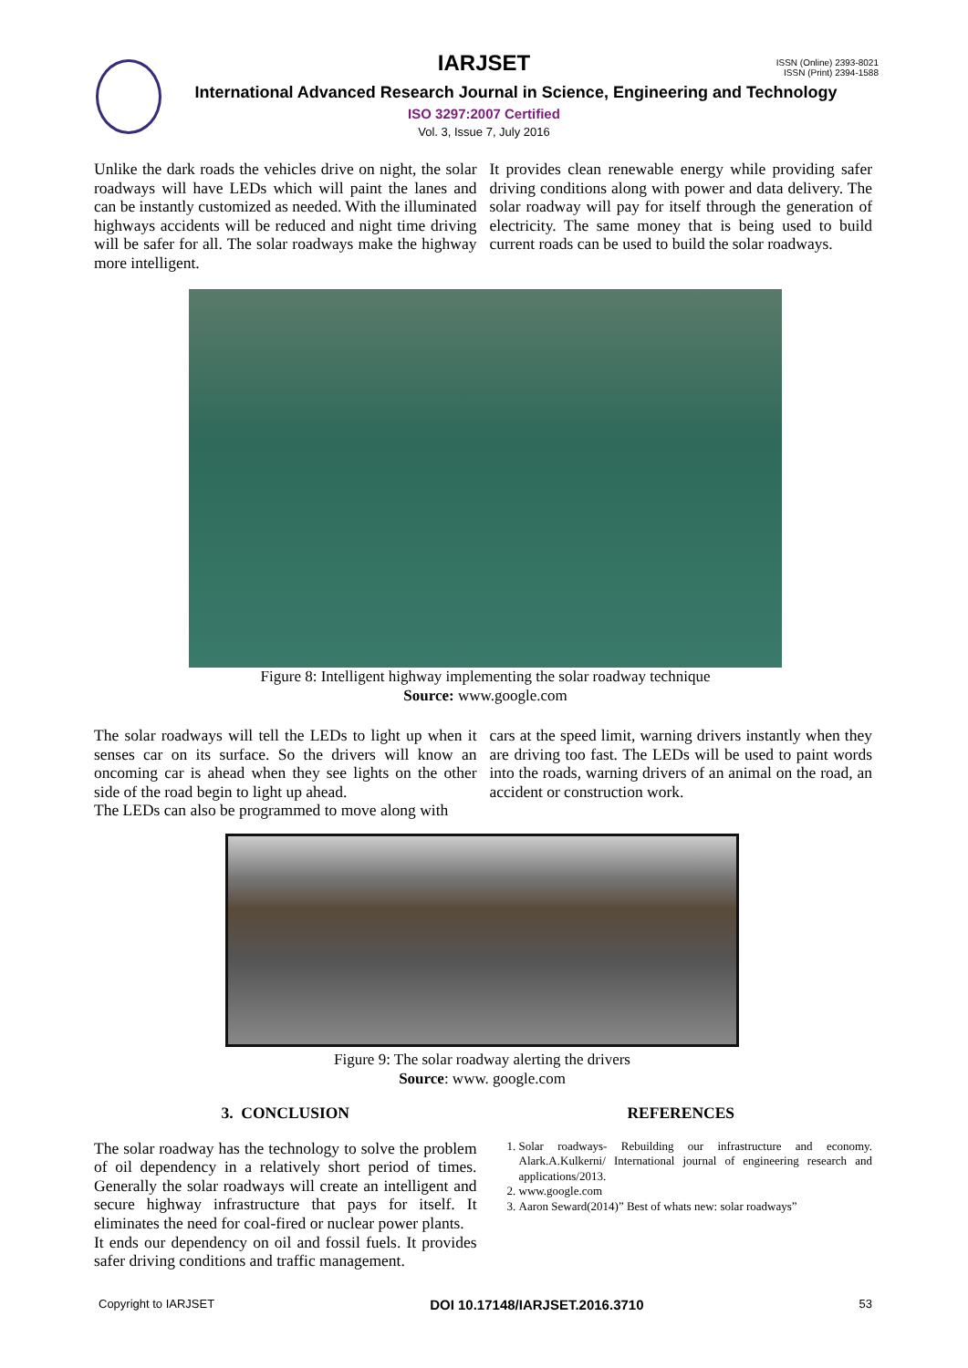ISSN (Online) 2393-8021
ISSN (Print) 2394-1588
IARJSET
International Advanced Research Journal in Science, Engineering and Technology
ISO 3297:2007 Certified
Vol. 3, Issue 7, July 2016
Unlike the dark roads the vehicles drive on night, the solar roadways will have LEDs which will paint the lanes and can be instantly customized as needed. With the illuminated highways accidents will be reduced and night time driving will be safer for all. The solar roadways make the highway more intelligent.
It provides clean renewable energy while providing safer driving conditions along with power and data delivery. The solar roadway will pay for itself through the generation of electricity. The same money that is being used to build current roads can be used to build the solar roadways.
Figure 8: Intelligent highway implementing the solar roadway technique
Source: www.google.com
The solar roadways will tell the LEDs to light up when it senses car on its surface. So the drivers will know an oncoming car is ahead when they see lights on the other side of the road begin to light up ahead.
The LEDs can also be programmed to move along with
cars at the speed limit, warning drivers instantly when they are driving too fast. The LEDs will be used to paint words into the roads, warning drivers of an animal on the road, an accident or construction work.
Figure 9: The solar roadway alerting the drivers
Source: www. google.com
3. CONCLUSION
The solar roadway has the technology to solve the problem of oil dependency in a relatively short period of times. Generally the solar roadways will create an intelligent and secure highway infrastructure that pays for itself. It eliminates the need for coal-fired or nuclear power plants.
It ends our dependency on oil and fossil fuels. It provides safer driving conditions and traffic management.
REFERENCES
1. Solar roadways- Rebuilding our infrastructure and economy. Alark.A.Kulkerni/ International journal of engineering research and applications/2013.
2. www.google.com
3. Aaron Seward(2014)” Best of whats new: solar roadways”
Copyright to IARJSET DOI 10.17148/IARJSET.2016.3710 53